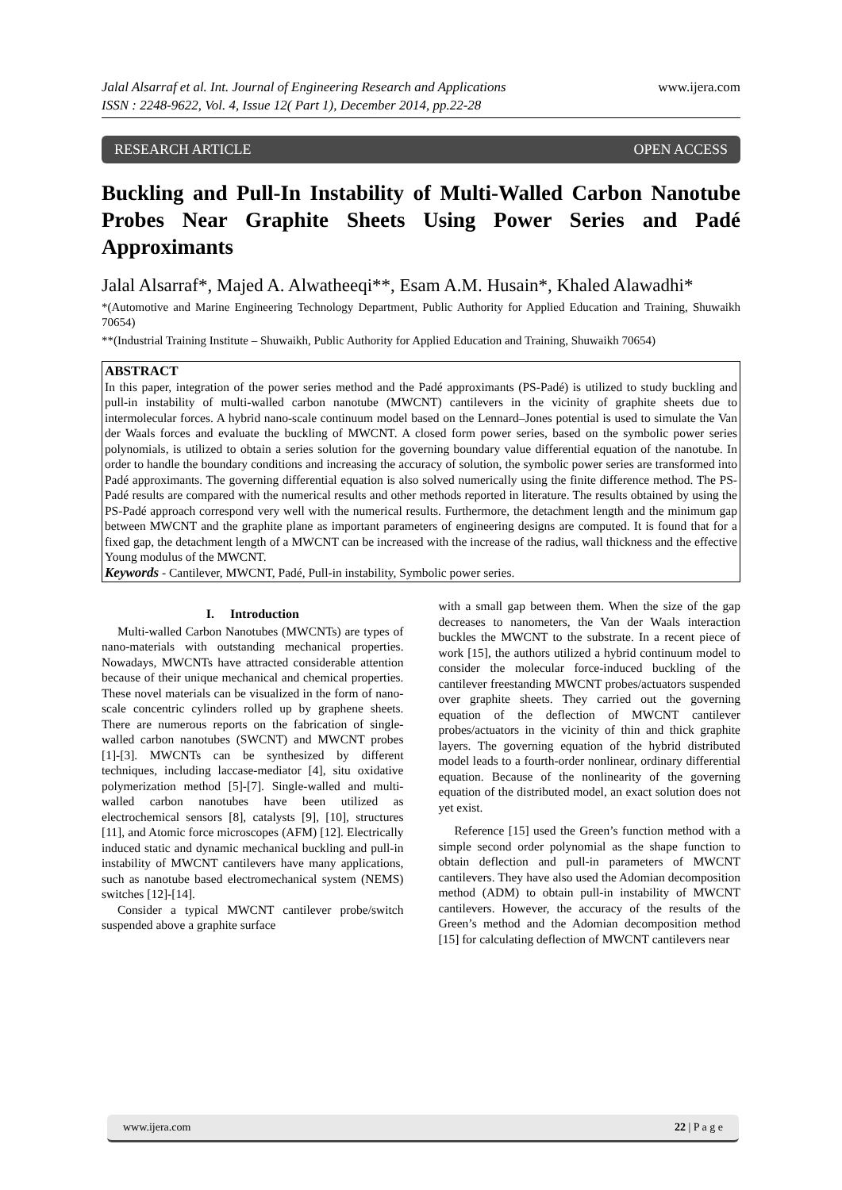Jalal Alsarraf et al. Int. Journal of Engineering Research and Applications
ISSN : 2248-9622, Vol. 4, Issue 12( Part 1), December 2014, pp.22-28
www.ijera.com
RESEARCH ARTICLE OPEN ACCESS
Buckling and Pull-In Instability of Multi-Walled Carbon Nanotube Probes Near Graphite Sheets Using Power Series and Padé Approximants
Jalal Alsarraf*, Majed A. Alwatheeqi**, Esam A.M. Husain*, Khaled Alawadhi*
*(Automotive and Marine Engineering Technology Department, Public Authority for Applied Education and Training, Shuwaikh 70654)
**(Industrial Training Institute – Shuwaikh, Public Authority for Applied Education and Training, Shuwaikh 70654)
ABSTRACT
In this paper, integration of the power series method and the Padé approximants (PS-Padé) is utilized to study buckling and pull-in instability of multi-walled carbon nanotube (MWCNT) cantilevers in the vicinity of graphite sheets due to intermolecular forces. A hybrid nano-scale continuum model based on the Lennard–Jones potential is used to simulate the Van der Waals forces and evaluate the buckling of MWCNT. A closed form power series, based on the symbolic power series polynomials, is utilized to obtain a series solution for the governing boundary value differential equation of the nanotube. In order to handle the boundary conditions and increasing the accuracy of solution, the symbolic power series are transformed into Padé approximants. The governing differential equation is also solved numerically using the finite difference method. The PS-Padé results are compared with the numerical results and other methods reported in literature. The results obtained by using the PS-Padé approach correspond very well with the numerical results. Furthermore, the detachment length and the minimum gap between MWCNT and the graphite plane as important parameters of engineering designs are computed. It is found that for a fixed gap, the detachment length of a MWCNT can be increased with the increase of the radius, wall thickness and the effective Young modulus of the MWCNT.
Keywords - Cantilever, MWCNT, Padé, Pull-in instability, Symbolic power series.
I. Introduction
Multi-walled Carbon Nanotubes (MWCNTs) are types of nano-materials with outstanding mechanical properties. Nowadays, MWCNTs have attracted considerable attention because of their unique mechanical and chemical properties. These novel materials can be visualized in the form of nano-scale concentric cylinders rolled up by graphene sheets. There are numerous reports on the fabrication of single-walled carbon nanotubes (SWCNT) and MWCNT probes [1]-[3]. MWCNTs can be synthesized by different techniques, including laccase-mediator [4], situ oxidative polymerization method [5]-[7]. Single-walled and multi-walled carbon nanotubes have been utilized as electrochemical sensors [8], catalysts [9], [10], structures [11], and Atomic force microscopes (AFM) [12]. Electrically induced static and dynamic mechanical buckling and pull-in instability of MWCNT cantilevers have many applications, such as nanotube based electromechanical system (NEMS) switches [12]-[14].
Consider a typical MWCNT cantilever probe/switch suspended above a graphite surface
with a small gap between them. When the size of the gap decreases to nanometers, the Van der Waals interaction buckles the MWCNT to the substrate. In a recent piece of work [15], the authors utilized a hybrid continuum model to consider the molecular force-induced buckling of the cantilever freestanding MWCNT probes/actuators suspended over graphite sheets. They carried out the governing equation of the deflection of MWCNT cantilever probes/actuators in the vicinity of thin and thick graphite layers. The governing equation of the hybrid distributed model leads to a fourth-order nonlinear, ordinary differential equation. Because of the nonlinearity of the governing equation of the distributed model, an exact solution does not yet exist.
Reference [15] used the Green’s function method with a simple second order polynomial as the shape function to obtain deflection and pull-in parameters of MWCNT cantilevers. They have also used the Adomian decomposition method (ADM) to obtain pull-in instability of MWCNT cantilevers. However, the accuracy of the results of the Green’s method and the Adomian decomposition method [15] for calculating deflection of MWCNT cantilevers near
www.ijera.com 22 | P a g e